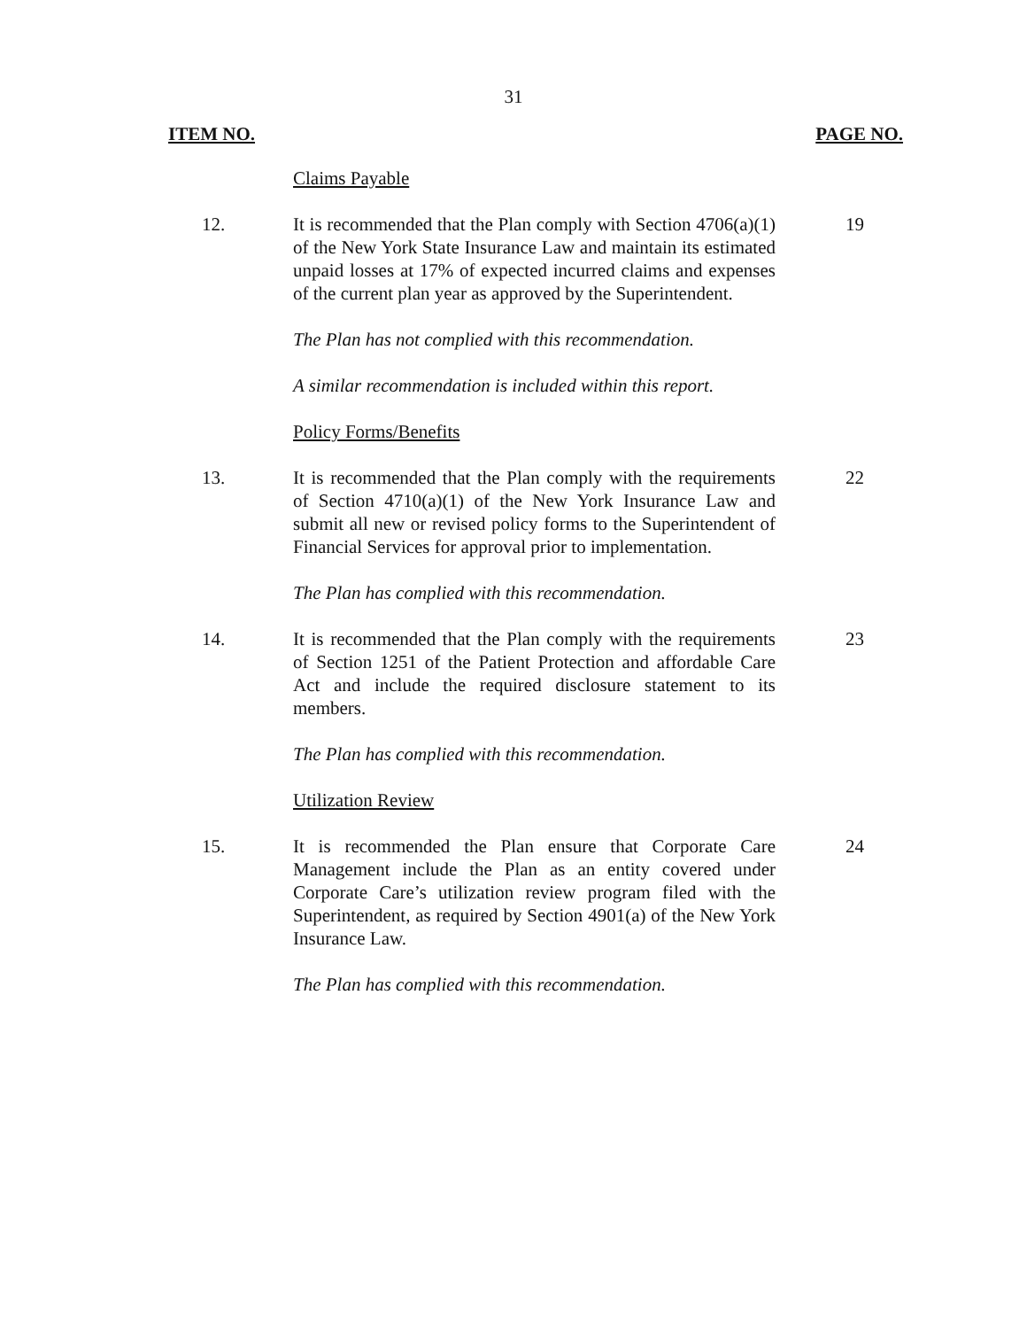31
ITEM NO. PAGE NO.
Claims Payable
12. It is recommended that the Plan comply with Section 4706(a)(1) of the New York State Insurance Law and maintain its estimated unpaid losses at 17% of expected incurred claims and expenses of the current plan year as approved by the Superintendent.
19
The Plan has not complied with this recommendation.
A similar recommendation is included within this report.
Policy Forms/Benefits
13. It is recommended that the Plan comply with the requirements of Section 4710(a)(1) of the New York Insurance Law and submit all new or revised policy forms to the Superintendent of Financial Services for approval prior to implementation.
22
The Plan has complied with this recommendation.
14. It is recommended that the Plan comply with the requirements of Section 1251 of the Patient Protection and affordable Care Act and include the required disclosure statement to its members.
23
The Plan has complied with this recommendation.
Utilization Review
15. It is recommended the Plan ensure that Corporate Care Management include the Plan as an entity covered under Corporate Care’s utilization review program filed with the Superintendent, as required by Section 4901(a) of the New York Insurance Law.
24
The Plan has complied with this recommendation.